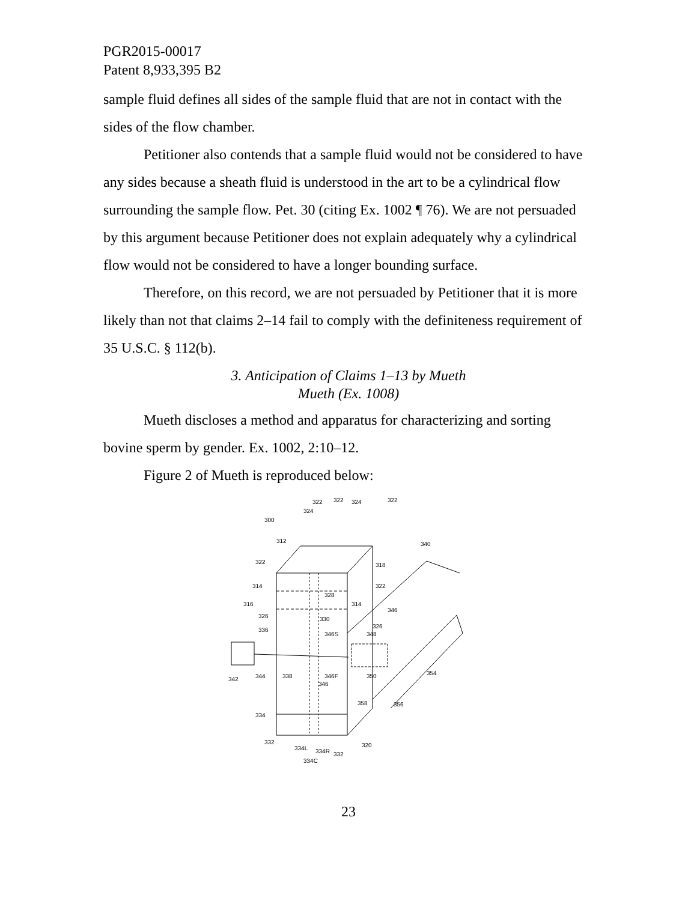PGR2015-00017
Patent 8,933,395 B2
sample fluid defines all sides of the sample fluid that are not in contact with the sides of the flow chamber.
Petitioner also contends that a sample fluid would not be considered to have any sides because a sheath fluid is understood in the art to be a cylindrical flow surrounding the sample flow. Pet. 30 (citing Ex. 1002 ¶ 76). We are not persuaded by this argument because Petitioner does not explain adequately why a cylindrical flow would not be considered to have a longer bounding surface.
Therefore, on this record, we are not persuaded by Petitioner that it is more likely than not that claims 2–14 fail to comply with the definiteness requirement of 35 U.S.C. § 112(b).
3. Anticipation of Claims 1–13 by Mueth
Mueth (Ex. 1008)
Mueth discloses a method and apparatus for characterizing and sorting bovine sperm by gender. Ex. 1002, 2:10–12.
Figure 2 of Mueth is reproduced below:
300
322
322
324
322
324
312
322
340
318
314
322
316
328
314
346
326
330
326
336
346S
348
342
344
338
346F
350
354
346
358
356
334
332
334L
334R
332
334C
320
23